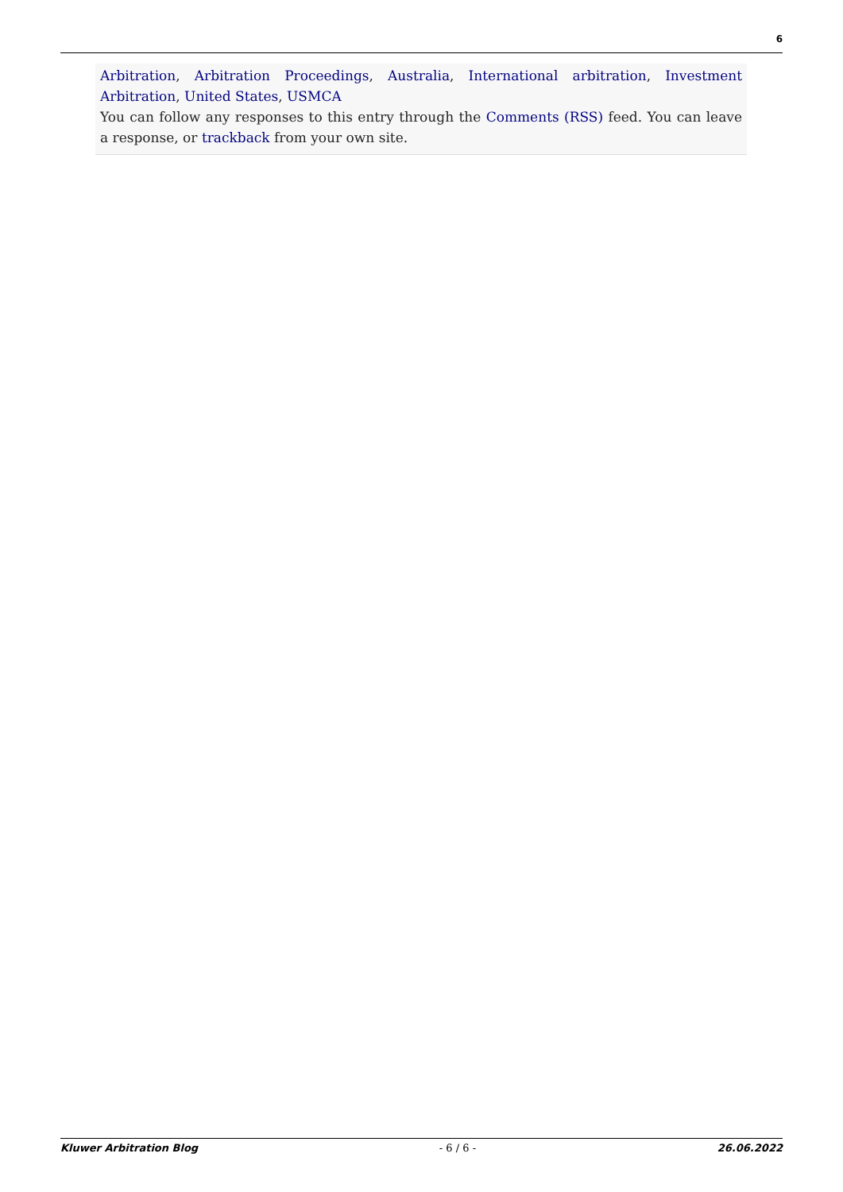6
Arbitration, Arbitration Proceedings, Australia, International arbitration, Investment Arbitration, United States, USMCA
You can follow any responses to this entry through the Comments (RSS) feed. You can leave a response, or trackback from your own site.
Kluwer Arbitration Blog - 6 / 6 - 26.06.2022